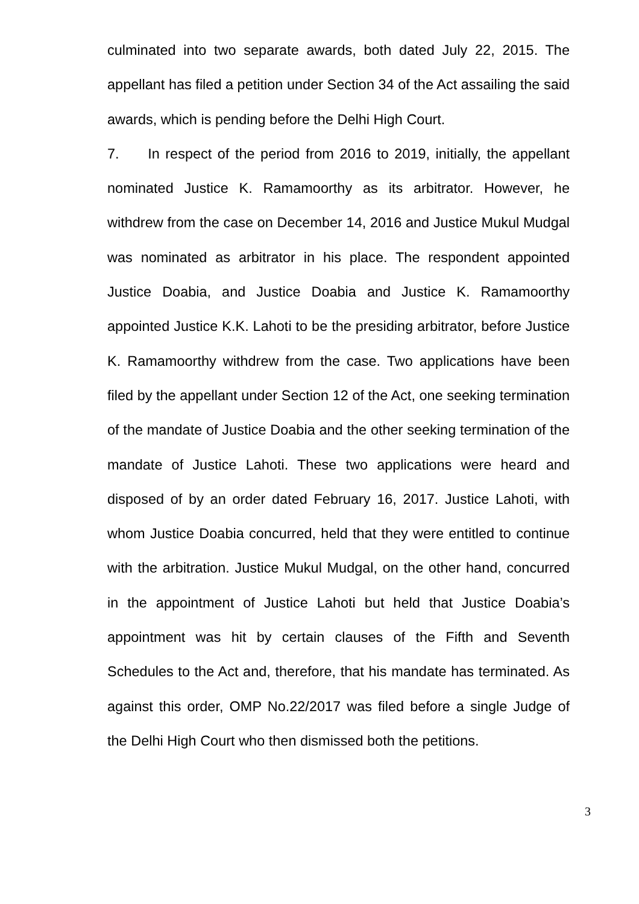culminated into two separate awards, both dated July 22, 2015. The appellant has filed a petition under Section 34 of the Act assailing the said awards, which is pending before the Delhi High Court.
7. In respect of the period from 2016 to 2019, initially, the appellant nominated Justice K. Ramamoorthy as its arbitrator. However, he withdrew from the case on December 14, 2016 and Justice Mukul Mudgal was nominated as arbitrator in his place. The respondent appointed Justice Doabia, and Justice Doabia and Justice K. Ramamoorthy appointed Justice K.K. Lahoti to be the presiding arbitrator, before Justice K. Ramamoorthy withdrew from the case. Two applications have been filed by the appellant under Section 12 of the Act, one seeking termination of the mandate of Justice Doabia and the other seeking termination of the mandate of Justice Lahoti. These two applications were heard and disposed of by an order dated February 16, 2017. Justice Lahoti, with whom Justice Doabia concurred, held that they were entitled to continue with the arbitration. Justice Mukul Mudgal, on the other hand, concurred in the appointment of Justice Lahoti but held that Justice Doabia’s appointment was hit by certain clauses of the Fifth and Seventh Schedules to the Act and, therefore, that his mandate has terminated. As against this order, OMP No.22/2017 was filed before a single Judge of the Delhi High Court who then dismissed both the petitions.
3